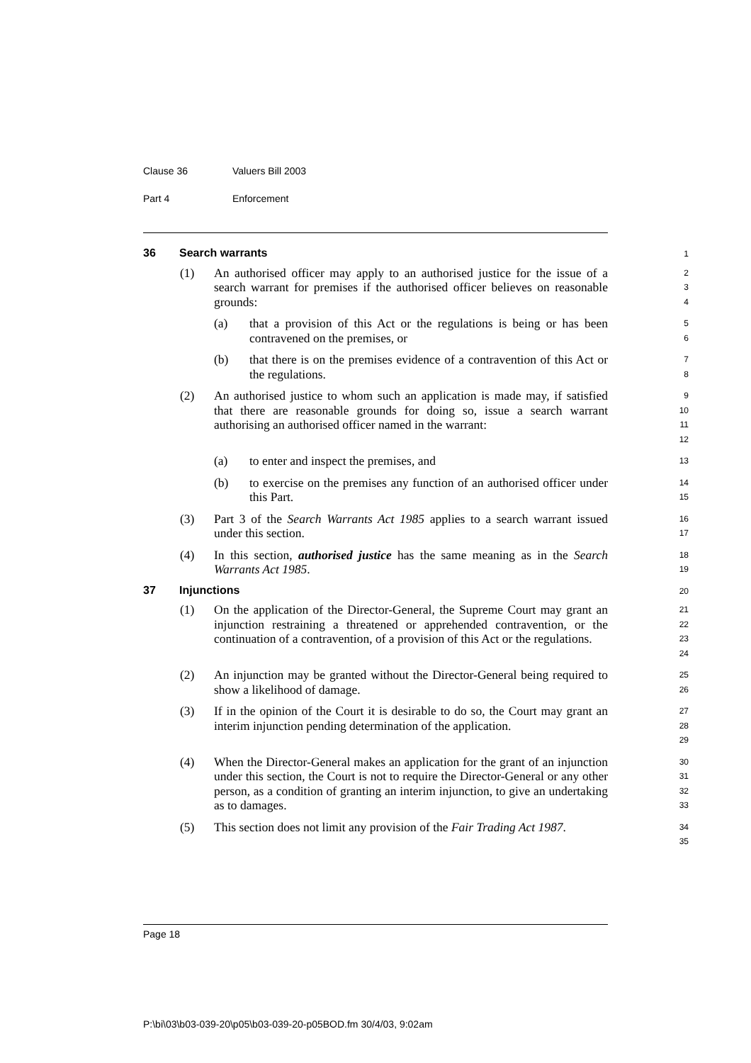Clause 36 Valuers Bill 2003
Part 4 Enforcement
36 Search warrants
1
(1) An authorised officer may apply to an authorised justice for the issue of a search warrant for premises if the authorised officer believes on reasonable grounds:
2
3
4
(a) that a provision of this Act or the regulations is being or has been contravened on the premises, or
5
6
(b) that there is on the premises evidence of a contravention of this Act or the regulations.
7
8
(2) An authorised justice to whom such an application is made may, if satisfied that there are reasonable grounds for doing so, issue a search warrant authorising an authorised officer named in the warrant:
9
10
11
12
(a) to enter and inspect the premises, and
13
(b) to exercise on the premises any function of an authorised officer under this Part.
14
15
(3) Part 3 of the Search Warrants Act 1985 applies to a search warrant issued under this section.
16
17
(4) In this section, authorised justice has the same meaning as in the Search Warrants Act 1985.
18
19
37 Injunctions
20
(1) On the application of the Director-General, the Supreme Court may grant an injunction restraining a threatened or apprehended contravention, or the continuation of a contravention, of a provision of this Act or the regulations.
21
22
23
24
(2) An injunction may be granted without the Director-General being required to show a likelihood of damage.
25
26
(3) If in the opinion of the Court it is desirable to do so, the Court may grant an interim injunction pending determination of the application.
27
28
29
(4) When the Director-General makes an application for the grant of an injunction under this section, the Court is not to require the Director-General or any other person, as a condition of granting an interim injunction, to give an undertaking as to damages.
30
31
32
33
(5) This section does not limit any provision of the Fair Trading Act 1987.
34
35
Page 18
P:\bi\03\b03-039-20\p05\b03-039-20-p05BOD.fm 30/4/03, 9:02am